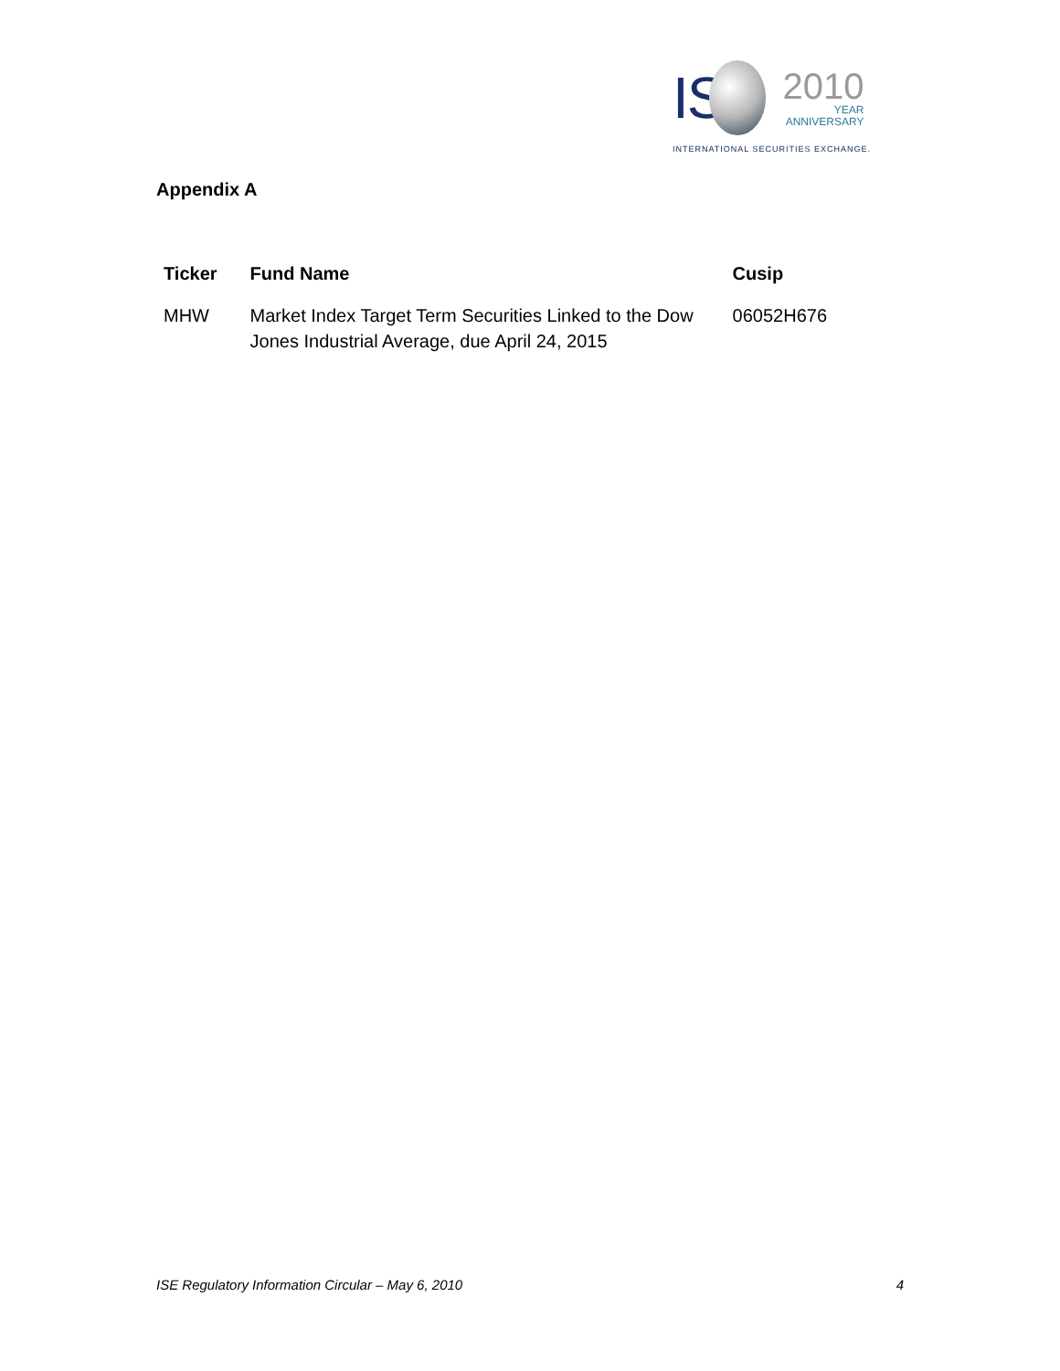IS
2010
YEAR
ANNIVERSARY
INTERNATIONAL SECURITIES EXCHANGE.
Appendix A
| Ticker | Fund Name | Cusip |
| --- | --- | --- |
| MHW | Market Index Target Term Securities Linked to the Dow Jones Industrial Average, due April 24, 2015 | 06052H676 |
ISE Regulatory Information Circular – May 6, 2010 4